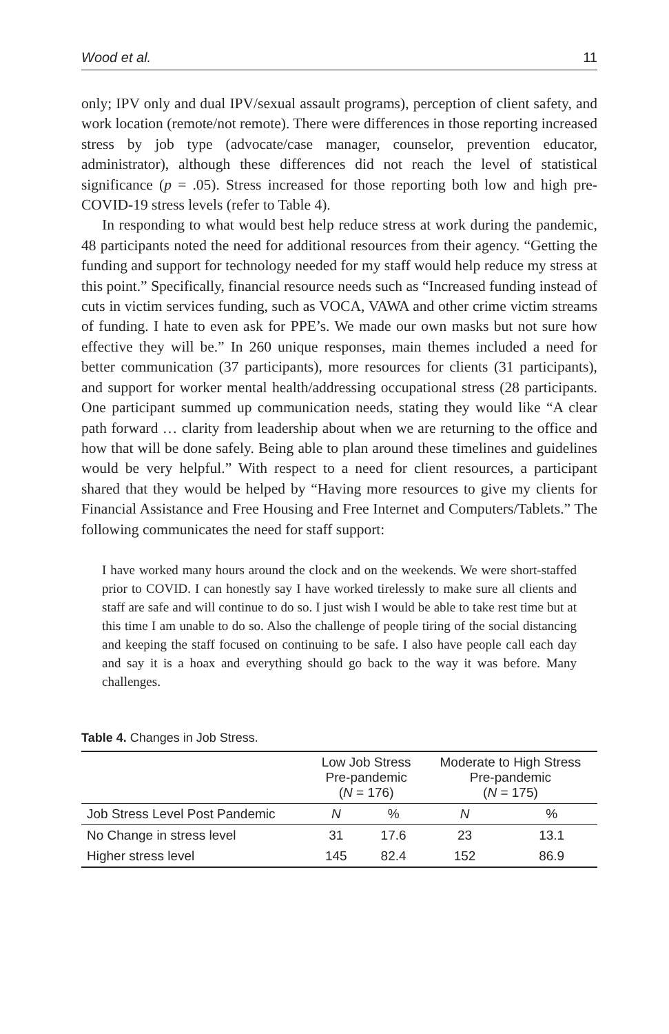Wood et al. 11
only; IPV only and dual IPV/sexual assault programs), perception of client safety, and work location (remote/not remote). There were differences in those reporting increased stress by job type (advocate/case manager, counselor, prevention educator, administrator), although these differences did not reach the level of statistical significance (p = .05). Stress increased for those reporting both low and high pre-COVID-19 stress levels (refer to Table 4).
In responding to what would best help reduce stress at work during the pandemic, 48 participants noted the need for additional resources from their agency. “Getting the funding and support for technology needed for my staff would help reduce my stress at this point.” Specifically, financial resource needs such as “Increased funding instead of cuts in victim services funding, such as VOCA, VAWA and other crime victim streams of funding. I hate to even ask for PPE’s. We made our own masks but not sure how effective they will be.” In 260 unique responses, main themes included a need for better communication (37 participants), more resources for clients (31 participants), and support for worker mental health/addressing occupational stress (28 participants. One participant summed up communication needs, stating they would like “A clear path forward … clarity from leadership about when we are returning to the office and how that will be done safely. Being able to plan around these timelines and guidelines would be very helpful.” With respect to a need for client resources, a participant shared that they would be helped by “Having more resources to give my clients for Financial Assistance and Free Housing and Free Internet and Computers/Tablets.” The following communicates the need for staff support:
I have worked many hours around the clock and on the weekends. We were short-staffed prior to COVID. I can honestly say I have worked tirelessly to make sure all clients and staff are safe and will continue to do so. I just wish I would be able to take rest time but at this time I am unable to do so. Also the challenge of people tiring of the social distancing and keeping the staff focused on continuing to be safe. I also have people call each day and say it is a hoax and everything should go back to the way it was before. Many challenges.
Table 4. Changes in Job Stress.
| | Low Job Stress Pre-pandemic ( N = 176) | | Moderate to High Stress Pre-pandemic ( N = 175) | |
| --- | --- | --- | --- | --- |
| Job Stress Level Post Pandemic | N | % | N | % |
| No Change in stress level | 31 | 17.6 | 23 | 13.1 |
| Higher stress level | 145 | 82.4 | 152 | 86.9 |